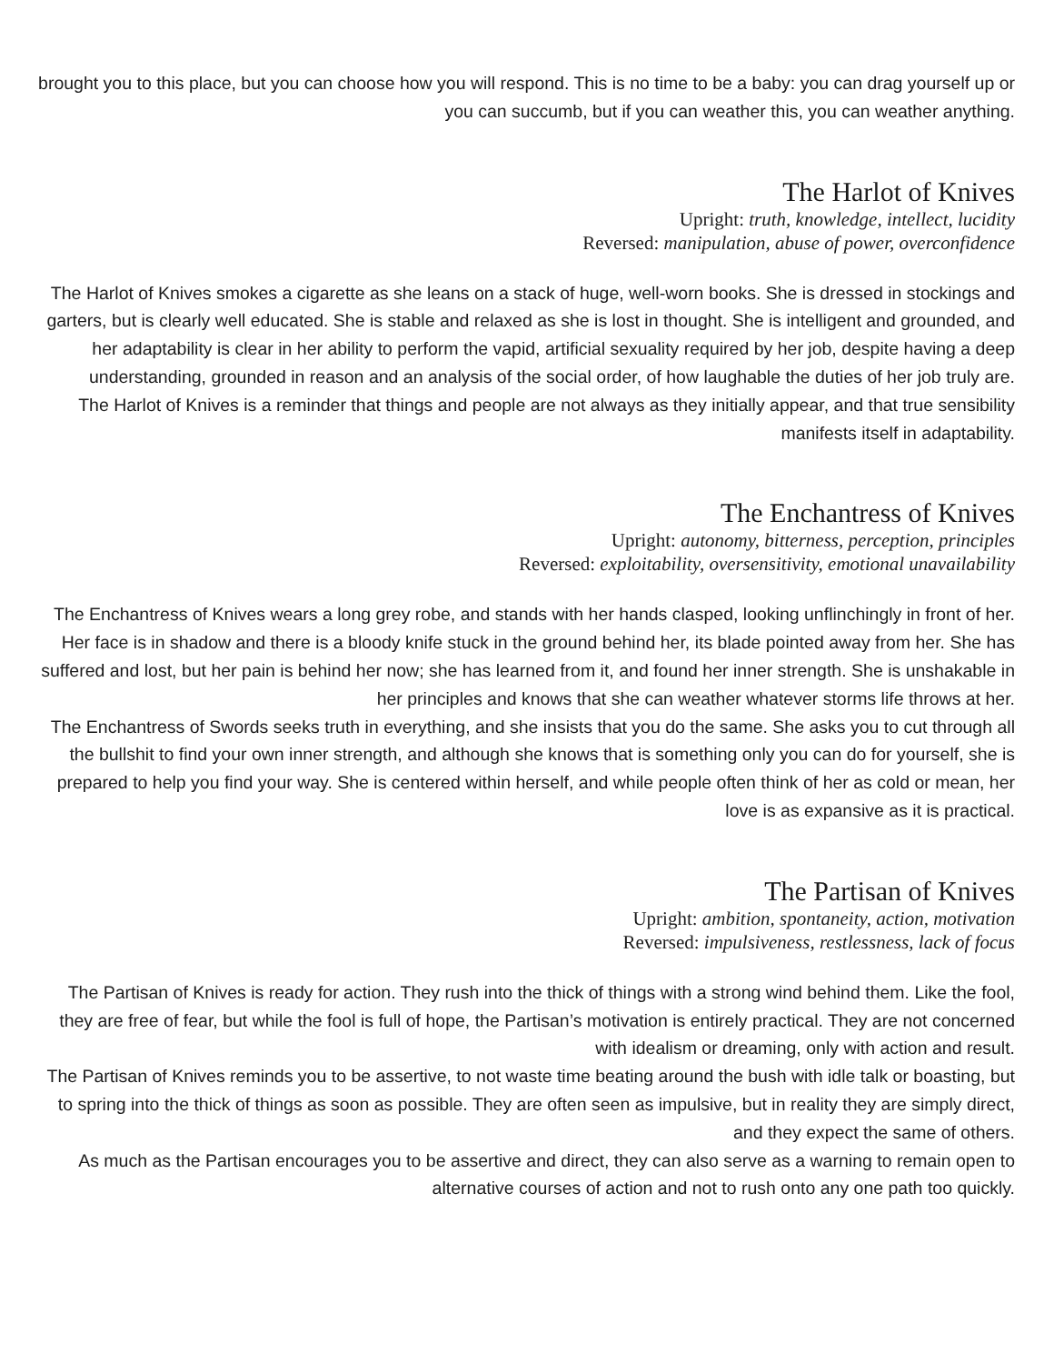brought you to this place, but you can choose how you will respond. This is no time to be a baby: you can drag yourself up or you can succumb, but if you can weather this, you can weather anything.
The Harlot of Knives
Upright: truth, knowledge, intellect, lucidity
Reversed: manipulation, abuse of power, overconfidence
The Harlot of Knives smokes a cigarette as she leans on a stack of huge, well-worn books. She is dressed in stockings and garters, but is clearly well educated. She is stable and relaxed as she is lost in thought. She is intelligent and grounded, and her adaptability is clear in her ability to perform the vapid, artificial sexuality required by her job, despite having a deep understanding, grounded in reason and an analysis of the social order, of how laughable the duties of her job truly are.
The Harlot of Knives is a reminder that things and people are not always as they initially appear, and that true sensibility manifests itself in adaptability.
The Enchantress of Knives
Upright: autonomy, bitterness, perception, principles
Reversed: exploitability, oversensitivity, emotional unavailability
The Enchantress of Knives wears a long grey robe, and stands with her hands clasped, looking unflinchingly in front of her. Her face is in shadow and there is a bloody knife stuck in the ground behind her, its blade pointed away from her. She has suffered and lost, but her pain is behind her now; she has learned from it, and found her inner strength. She is unshakable in her principles and knows that she can weather whatever storms life throws at her.
The Enchantress of Swords seeks truth in everything, and she insists that you do the same. She asks you to cut through all the bullshit to find your own inner strength, and although she knows that is something only you can do for yourself, she is prepared to help you find your way. She is centered within herself, and while people often think of her as cold or mean, her love is as expansive as it is practical.
The Partisan of Knives
Upright: ambition, spontaneity, action, motivation
Reversed: impulsiveness, restlessness, lack of focus
The Partisan of Knives is ready for action. They rush into the thick of things with a strong wind behind them. Like the fool, they are free of fear, but while the fool is full of hope, the Partisan’s motivation is entirely practical. They are not concerned with idealism or dreaming, only with action and result.
The Partisan of Knives reminds you to be assertive, to not waste time beating around the bush with idle talk or boasting, but to spring into the thick of things as soon as possible. They are often seen as impulsive, but in reality they are simply direct, and they expect the same of others.
As much as the Partisan encourages you to be assertive and direct, they can also serve as a warning to remain open to alternative courses of action and not to rush onto any one path too quickly.